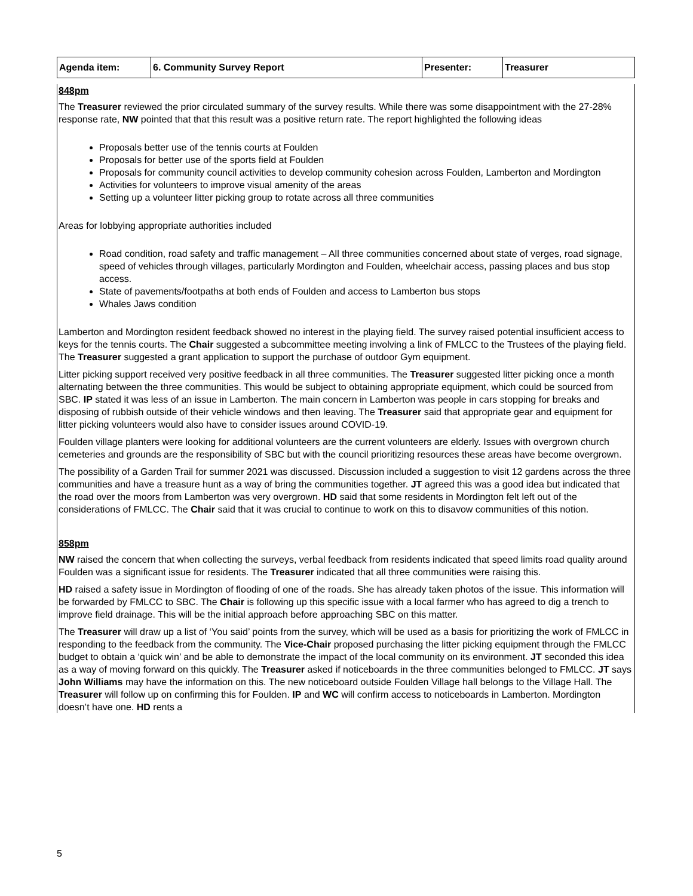| Agenda item: | 6. Community Survey Report | Presenter: | Treasurer |
848pm
The Treasurer reviewed the prior circulated summary of the survey results. While there was some disappointment with the 27-28% response rate, NW pointed that that this result was a positive return rate. The report highlighted the following ideas
Proposals better use of the tennis courts at Foulden
Proposals for better use of the sports field at Foulden
Proposals for community council activities to develop community cohesion across Foulden, Lamberton and Mordington
Activities for volunteers to improve visual amenity of the areas
Setting up a volunteer litter picking group to rotate across all three communities
Areas for lobbying appropriate authorities included
Road condition, road safety and traffic management – All three communities concerned about state of verges, road signage, speed of vehicles through villages, particularly Mordington and Foulden, wheelchair access, passing places and bus stop access.
State of pavements/footpaths at both ends of Foulden and access to Lamberton bus stops
Whales Jaws condition
Lamberton and Mordington resident feedback showed no interest in the playing field. The survey raised potential insufficient access to keys for the tennis courts. The Chair suggested a subcommittee meeting involving a link of FMLCC to the Trustees of the playing field. The Treasurer suggested a grant application to support the purchase of outdoor Gym equipment.
Litter picking support received very positive feedback in all three communities. The Treasurer suggested litter picking once a month alternating between the three communities. This would be subject to obtaining appropriate equipment, which could be sourced from SBC. IP stated it was less of an issue in Lamberton. The main concern in Lamberton was people in cars stopping for breaks and disposing of rubbish outside of their vehicle windows and then leaving. The Treasurer said that appropriate gear and equipment for litter picking volunteers would also have to consider issues around COVID-19.
Foulden village planters were looking for additional volunteers are the current volunteers are elderly. Issues with overgrown church cemeteries and grounds are the responsibility of SBC but with the council prioritizing resources these areas have become overgrown.
The possibility of a Garden Trail for summer 2021 was discussed. Discussion included a suggestion to visit 12 gardens across the three communities and have a treasure hunt as a way of bring the communities together. JT agreed this was a good idea but indicated that the road over the moors from Lamberton was very overgrown. HD said that some residents in Mordington felt left out of the considerations of FMLCC. The Chair said that it was crucial to continue to work on this to disavow communities of this notion.
858pm
NW raised the concern that when collecting the surveys, verbal feedback from residents indicated that speed limits road quality around Foulden was a significant issue for residents. The Treasurer indicated that all three communities were raising this.
HD raised a safety issue in Mordington of flooding of one of the roads. She has already taken photos of the issue. This information will be forwarded by FMLCC to SBC. The Chair is following up this specific issue with a local farmer who has agreed to dig a trench to improve field drainage. This will be the initial approach before approaching SBC on this matter.
The Treasurer will draw up a list of ‘You said’ points from the survey, which will be used as a basis for prioritizing the work of FMLCC in responding to the feedback from the community. The Vice-Chair proposed purchasing the litter picking equipment through the FMLCC budget to obtain a ‘quick win’ and be able to demonstrate the impact of the local community on its environment. JT seconded this idea as a way of moving forward on this quickly. The Treasurer asked if noticeboards in the three communities belonged to FMLCC. JT says John Williams may have the information on this. The new noticeboard outside Foulden Village hall belongs to the Village Hall. The Treasurer will follow up on confirming this for Foulden. IP and WC will confirm access to noticeboards in Lamberton. Mordington doesn’t have one. HD rents a
5